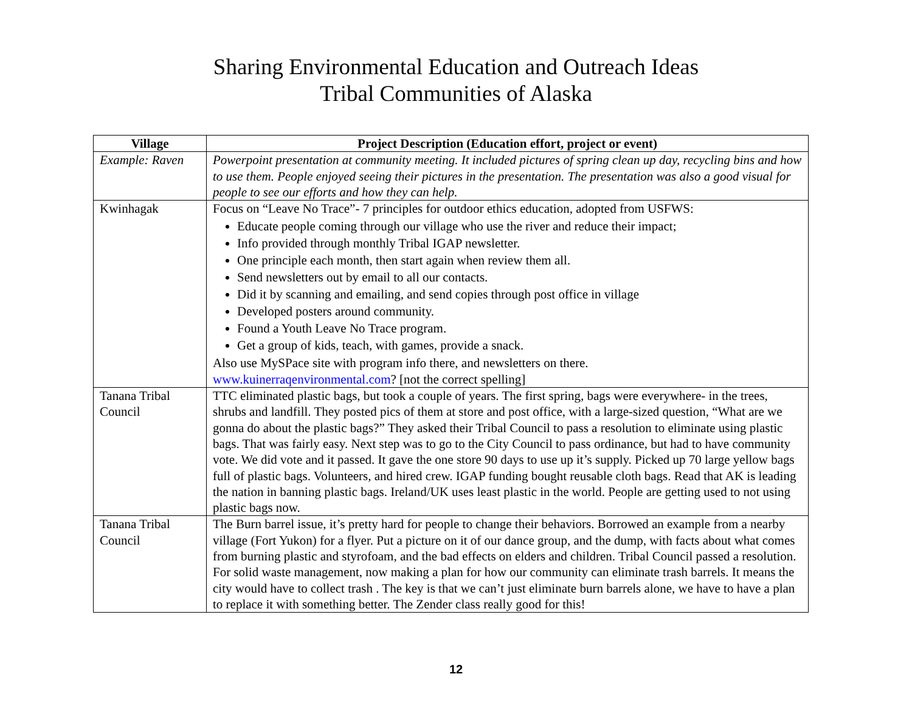Sharing Environmental Education and Outreach Ideas
Tribal Communities of Alaska
| Village | Project Description (Education effort, project or event) |
| --- | --- |
| Example: Raven | Powerpoint presentation at community meeting. It included pictures of spring clean up day, recycling bins and how to use them. People enjoyed seeing their pictures in the presentation. The presentation was also a good visual for people to see our efforts and how they can help. |
| Kwinhagak | Focus on “Leave No Trace”- 7 principles for outdoor ethics education, adopted from USFWS: Educate people coming through our village who use the river and reduce their impact; Info provided through monthly Tribal IGAP newsletter. One principle each month, then start again when review them all. Send newsletters out by email to all our contacts. Did it by scanning and emailing, and send copies through post office in village Developed posters around community. Found a Youth Leave No Trace program. Get a group of kids, teach, with games, provide a snack. Also use MySPace site with program info there, and newsletters on there. www.kuinerraqenvironmental.com ? [not the correct spelling] |
| Tanana Tribal Council | TTC eliminated plastic bags, but took a couple of years. The first spring, bags were everywhere- in the trees, shrubs and landfill. They posted pics of them at store and post office, with a large-sized question, “What are we gonna do about the plastic bags?” They asked their Tribal Council to pass a resolution to eliminate using plastic bags. That was fairly easy. Next step was to go to the City Council to pass ordinance, but had to have community vote. We did vote and it passed. It gave the one store 90 days to use up it’s supply. Picked up 70 large yellow bags full of plastic bags. Volunteers, and hired crew. IGAP funding bought reusable cloth bags. Read that AK is leading the nation in banning plastic bags. Ireland/UK uses least plastic in the world. People are getting used to not using plastic bags now. |
| Tanana Tribal Council | The Burn barrel issue, it’s pretty hard for people to change their behaviors. Borrowed an example from a nearby village (Fort Yukon) for a flyer. Put a picture on it of our dance group, and the dump, with facts about what comes from burning plastic and styrofoam, and the bad effects on elders and children. Tribal Council passed a resolution. For solid waste management, now making a plan for how our community can eliminate trash barrels. It means the city would have to collect trash . The key is that we can’t just eliminate burn barrels alone, we have to have a plan to replace it with something better. The Zender class really good for this! |
12